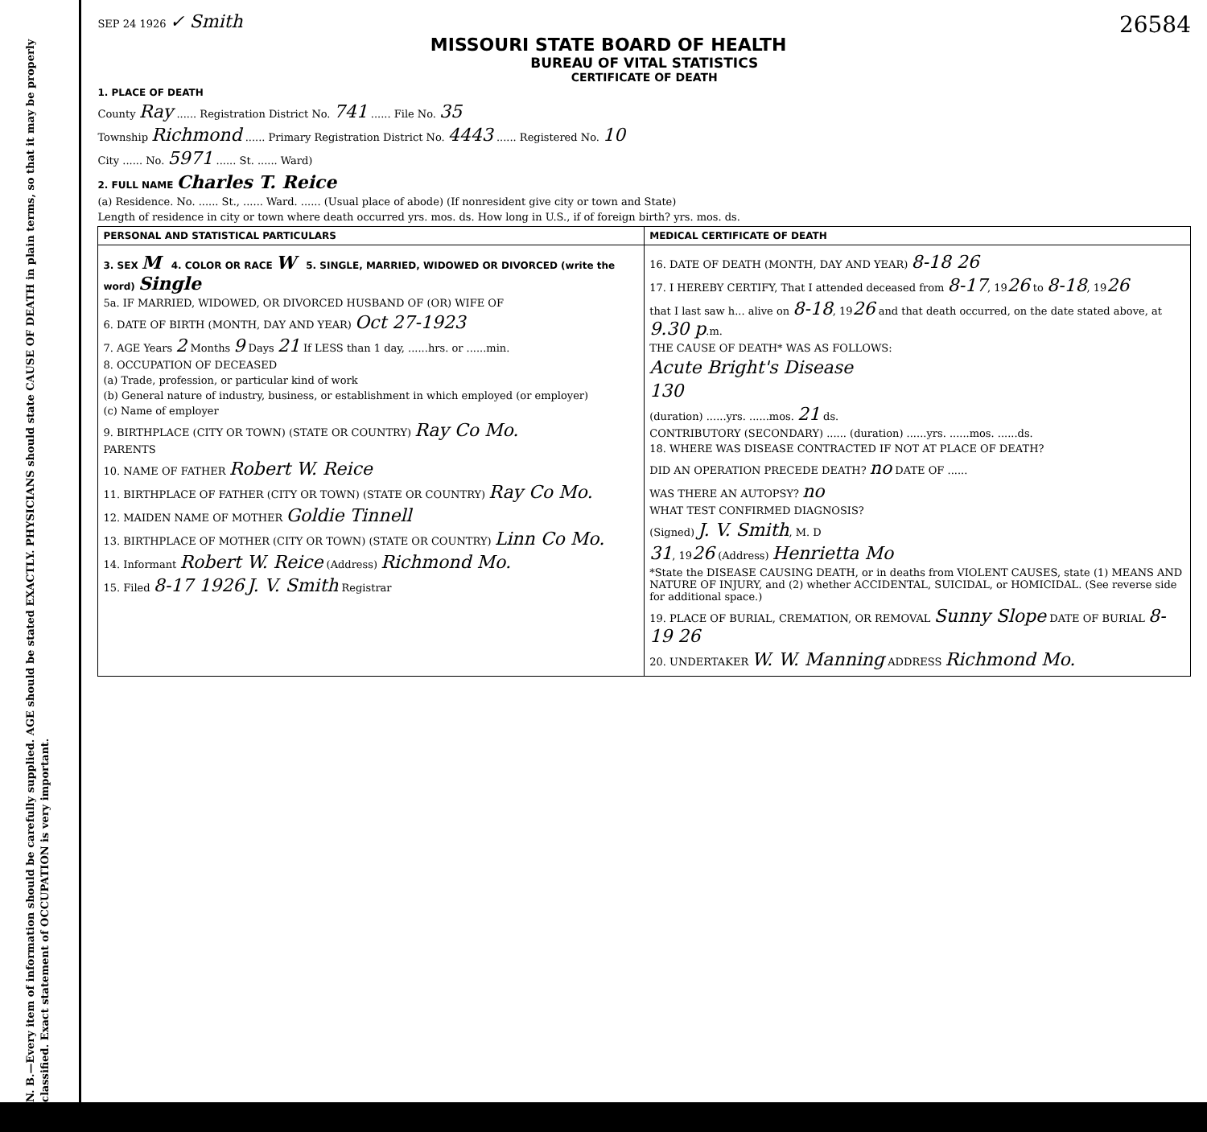N. B.—Every item of information should be carefully supplied. AGE should be stated EXACTLY. PHYSICIANS should state CAUSE OF DEATH in plain terms, so that it may be properly classified. Exact statement of OCCUPATION is very important.
SEP 24 1926 ✓ Smith 26584
MISSOURI STATE BOARD OF HEALTH
BUREAU OF VITAL STATISTICS
CERTIFICATE OF DEATH
1. PLACE OF DEATH
County Ray ...... Registration District No. 741 ...... File No. 35
Township Richmond ...... Primary Registration District No. 4443 ...... Registered No. 10
City ...... No. 5971 ...... St. ...... Ward)
2. FULL NAME Charles T. Reice
(a) Residence. No. ...... St., ...... Ward. ...... (Usual place of abode) (If nonresident give city or town and State)
Length of residence in city or town where death occurred yrs. mos. ds. How long in U.S., if of foreign birth? yrs. mos. ds.
| PERSONAL AND STATISTICAL PARTICULARS | MEDICAL CERTIFICATE OF DEATH |
| 3. SEX M 4. COLOR OR RACE W 5. SINGLE, MARRIED, WIDOWED OR DIVORCED (write the word) Single 5a. IF MARRIED, WIDOWED, OR DIVORCED HUSBAND OF (OR) WIFE OF 6. DATE OF BIRTH (MONTH, DAY AND YEAR) Oct 27-1923 7. AGE Years 2 Months 9 Days 21 If LESS than 1 day, ......hrs. or ......min. 8. OCCUPATION OF DECEASED (a) Trade, profession, or particular kind of work (b) General nature of industry, business, or establishment in which employed (or employer) (c) Name of employer 9. BIRTHPLACE (CITY OR TOWN) (STATE OR COUNTRY) Ray Co Mo. PARENTS 10. NAME OF FATHER Robert W. Reice 11. BIRTHPLACE OF FATHER (CITY OR TOWN) (STATE OR COUNTRY) Ray Co Mo. 12. MAIDEN NAME OF MOTHER Goldie Tinnell 13. BIRTHPLACE OF MOTHER (CITY OR TOWN) (STATE OR COUNTRY) Linn Co Mo. 14. Informant Robert W. Reice (Address) Richmond Mo. 15. Filed 8-17 1926 J. V. Smith Registrar | 16. DATE OF DEATH (MONTH, DAY AND YEAR) 8-18 26 17. I HEREBY CERTIFY, That I attended deceased from 8-17 , 19 26 to 8-18 , 19 26 that I last saw h... alive on 8-18 , 19 26 and that death occurred, on the date stated above, at 9.30 p .m. THE CAUSE OF DEATH* WAS AS FOLLOWS: Acute Bright's Disease 130 (duration) ......yrs. ......mos. 21 ds. CONTRIBUTORY (SECONDARY) ...... (duration) ......yrs. ......mos. ......ds. 18. WHERE WAS DISEASE CONTRACTED IF NOT AT PLACE OF DEATH? DID AN OPERATION PRECEDE DEATH? no DATE OF ...... WAS THERE AN AUTOPSY? no WHAT TEST CONFIRMED DIAGNOSIS? (Signed) J. V. Smith , M. D 31 , 19 26 (Address) Henrietta Mo *State the DISEASE CAUSING DEATH, or in deaths from VIOLENT CAUSES, state (1) MEANS AND NATURE OF INJURY, and (2) whether ACCIDENTAL, SUICIDAL, or HOMICIDAL. (See reverse side for additional space.) 19. PLACE OF BURIAL, CREMATION, OR REMOVAL Sunny Slope DATE OF BURIAL 8-19 26 20. UNDERTAKER W. W. Manning ADDRESS Richmond Mo. |